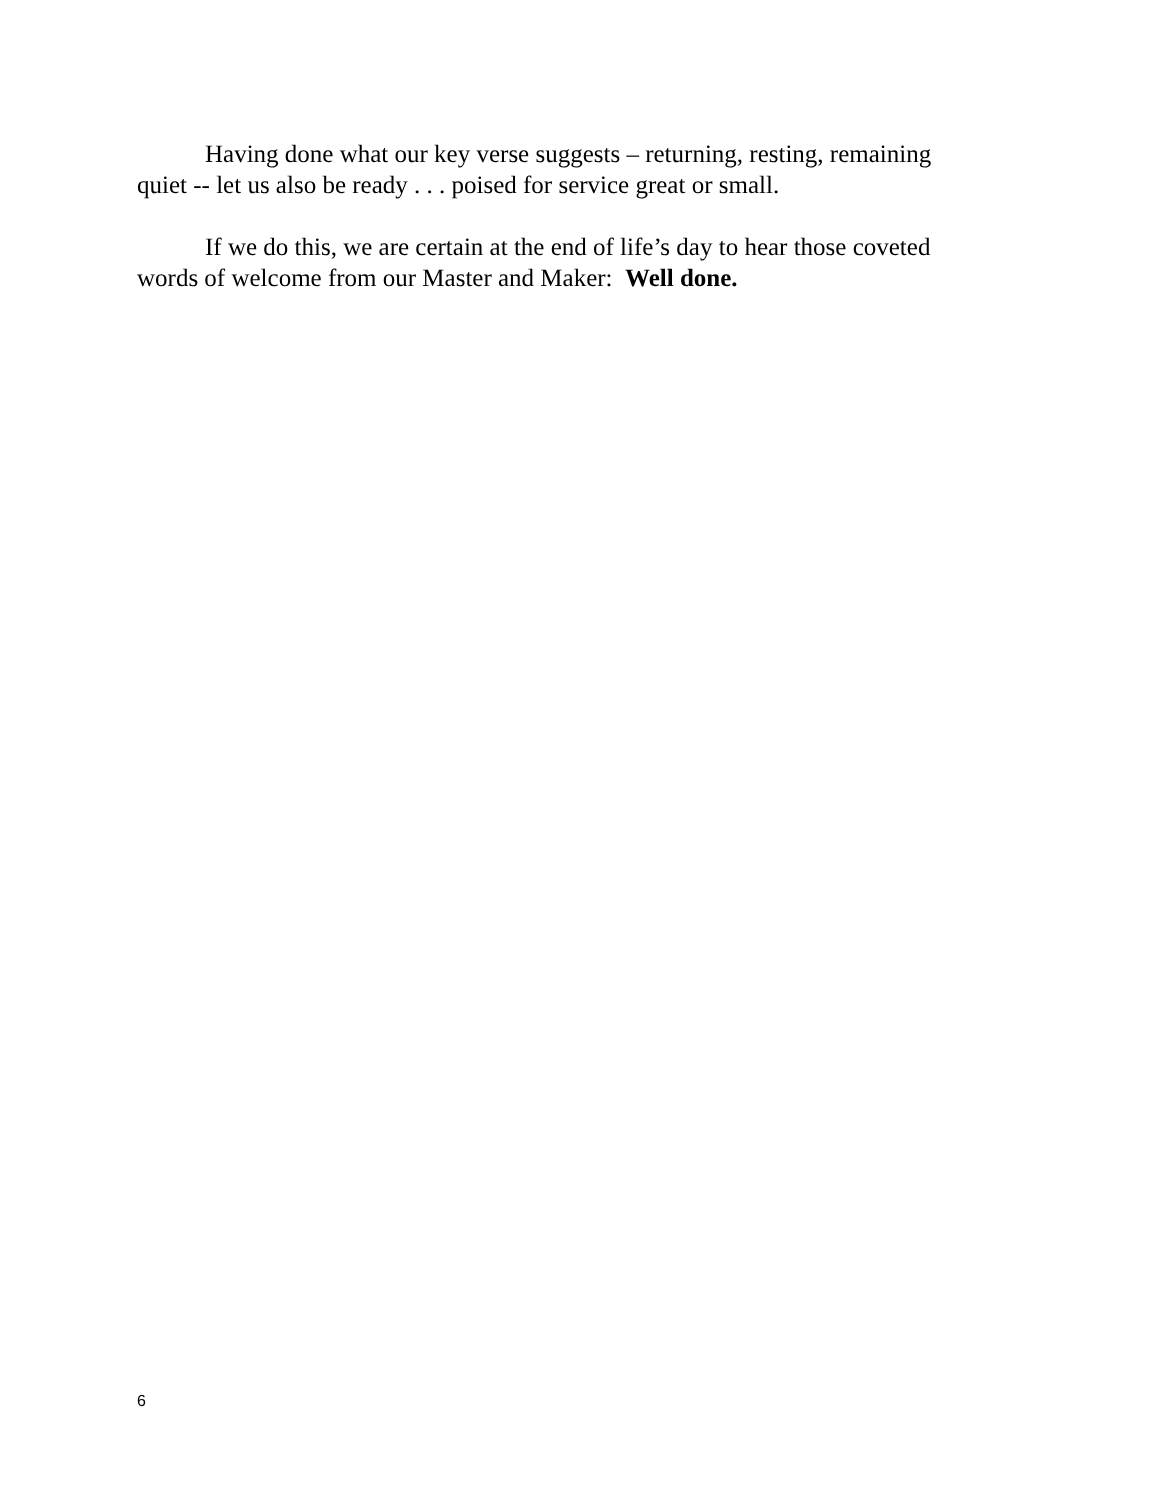Having done what our key verse suggests – returning, resting, remaining quiet -- let us also be ready . . . poised for service great or small.
If we do this, we are certain at the end of life’s day to hear those coveted words of welcome from our Master and Maker: Well done.
6